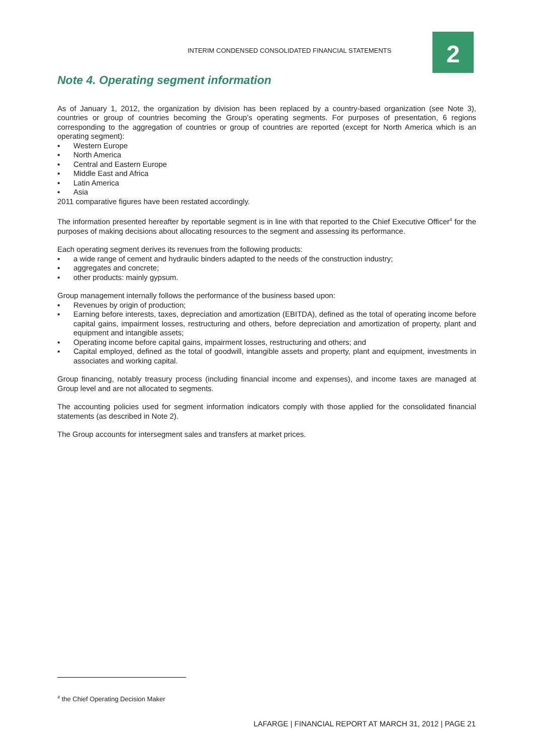INTERIM CONDENSED CONSOLIDATED FINANCIAL STATEMENTS
2
Note 4. Operating segment information
As of January 1, 2012, the organization by division has been replaced by a country-based organization (see Note 3), countries or group of countries becoming the Group’s operating segments. For purposes of presentation, 6 regions corresponding to the aggregation of countries or group of countries are reported (except for North America which is an operating segment):
▪ Western Europe
▪ North America
▪ Central and Eastern Europe
▪ Middle East and Africa
▪ Latin America
▪ Asia
2011 comparative figures have been restated accordingly.
The information presented hereafter by reportable segment is in line with that reported to the Chief Executive Officer<sup>4</sup> for the purposes of making decisions about allocating resources to the segment and assessing its performance.
Each operating segment derives its revenues from the following products:
▪ a wide range of cement and hydraulic binders adapted to the needs of the construction industry;
▪ aggregates and concrete;
▪ other products: mainly gypsum.
Group management internally follows the performance of the business based upon:
▪ Revenues by origin of production;
▪ Earning before interests, taxes, depreciation and amortization (EBITDA), defined as the total of operating income before capital gains, impairment losses, restructuring and others, before depreciation and amortization of property, plant and equipment and intangible assets;
▪ Operating income before capital gains, impairment losses, restructuring and others; and
▪ Capital employed, defined as the total of goodwill, intangible assets and property, plant and equipment, investments in associates and working capital.
Group financing, notably treasury process (including financial income and expenses), and income taxes are managed at Group level and are not allocated to segments.
The accounting policies used for segment information indicators comply with those applied for the consolidated financial statements (as described in Note 2).
The Group accounts for intersegment sales and transfers at market prices.
<sup>4</sup> the Chief Operating Decision Maker
LAFARGE | FINANCIAL REPORT AT MARCH 31, 2012 | PAGE 21